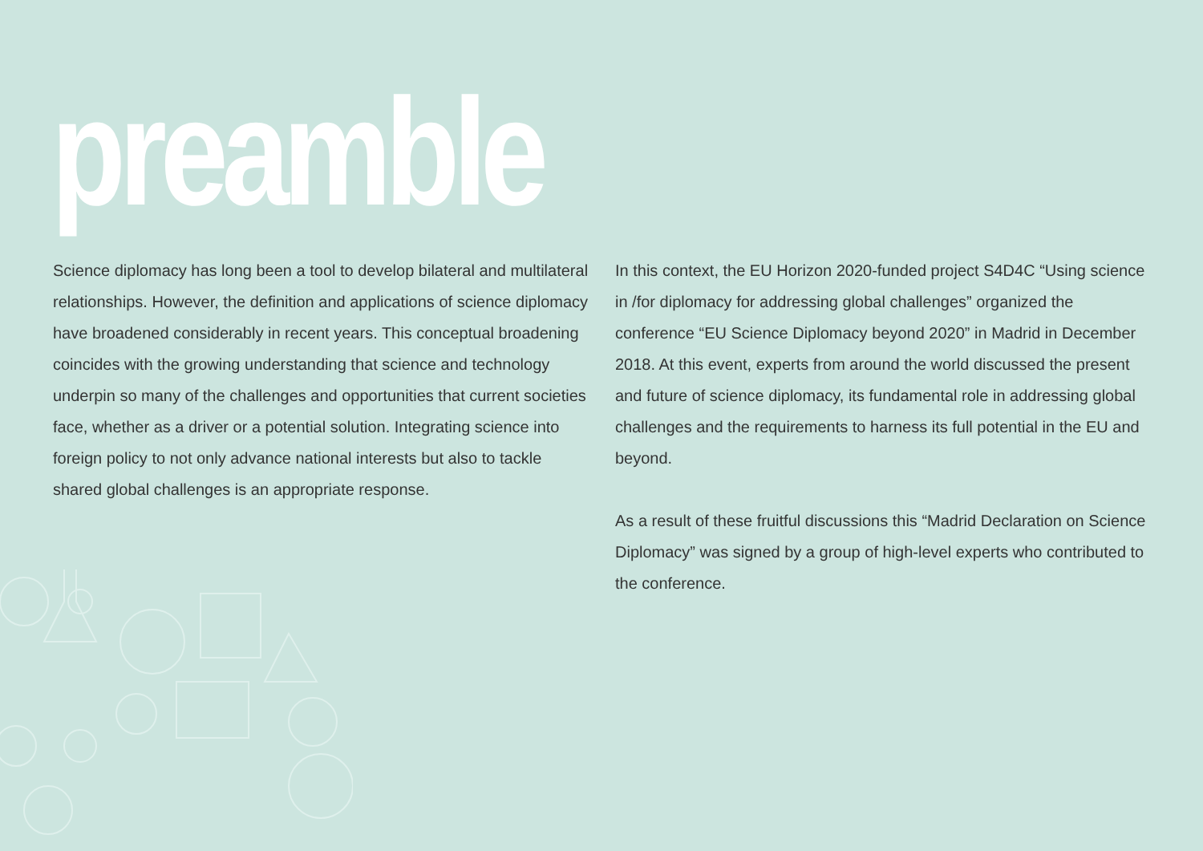preamble
Science diplomacy has long been a tool to develop bilateral and multilateral relationships. However, the definition and applications of science diplomacy have broadened considerably in recent years. This conceptual broadening coincides with the growing understanding that science and technology underpin so many of the challenges and opportunities that current societies face, whether as a driver or a potential solution. Integrating science into foreign policy to not only advance national interests but also to tackle shared global challenges is an appropriate response.
In this context, the EU Horizon 2020-funded project S4D4C “Using science in /for diplomacy for addressing global challenges” organized the conference “EU Science Diplomacy beyond 2020” in Madrid in December 2018. At this event, experts from around the world discussed the present and future of science diplomacy, its fundamental role in addressing global challenges and the requirements to harness its full potential in the EU and beyond.
As a result of these fruitful discussions this “Madrid Declaration on Science Diplomacy” was signed by a group of high-level experts who contributed to the conference.